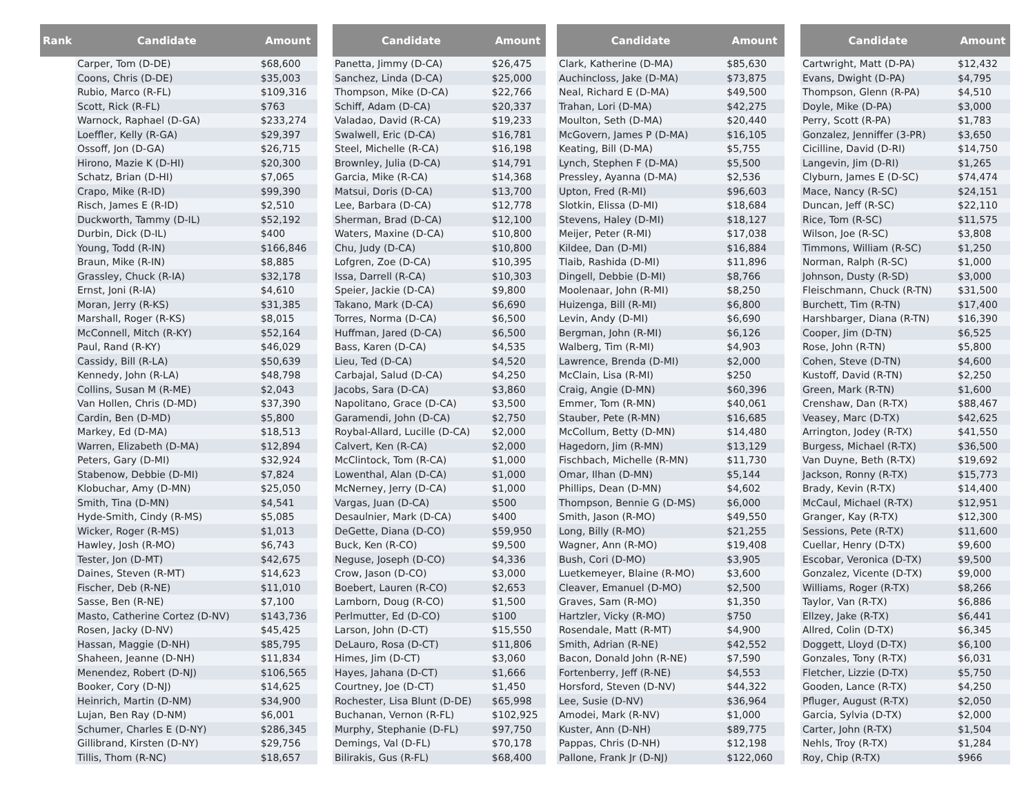| Rank | Candidate | Amount |
| --- | --- | --- |
| | Carper, Tom (D-DE) | $68,600 |
| | Coons, Chris (D-DE) | $35,003 |
| | Rubio, Marco (R-FL) | $109,316 |
| | Scott, Rick (R-FL) | $763 |
| | Warnock, Raphael (D-GA) | $233,274 |
| | Loeffler, Kelly (R-GA) | $29,397 |
| | Ossoff, Jon (D-GA) | $26,715 |
| | Hirono, Mazie K (D-HI) | $20,300 |
| | Schatz, Brian (D-HI) | $7,065 |
| | Crapo, Mike (R-ID) | $99,390 |
| | Risch, James E (R-ID) | $2,510 |
| | Duckworth, Tammy (D-IL) | $52,192 |
| | Durbin, Dick (D-IL) | $400 |
| | Young, Todd (R-IN) | $166,846 |
| | Braun, Mike (R-IN) | $8,885 |
| | Grassley, Chuck (R-IA) | $32,178 |
| | Ernst, Joni (R-IA) | $4,610 |
| | Moran, Jerry (R-KS) | $31,385 |
| | Marshall, Roger (R-KS) | $8,015 |
| | McConnell, Mitch (R-KY) | $52,164 |
| | Paul, Rand (R-KY) | $46,029 |
| | Cassidy, Bill (R-LA) | $50,639 |
| | Kennedy, John (R-LA) | $48,798 |
| | Collins, Susan M (R-ME) | $2,043 |
| | Van Hollen, Chris (D-MD) | $37,390 |
| | Cardin, Ben (D-MD) | $5,800 |
| | Markey, Ed (D-MA) | $18,513 |
| | Warren, Elizabeth (D-MA) | $12,894 |
| | Peters, Gary (D-MI) | $32,924 |
| | Stabenow, Debbie (D-MI) | $7,824 |
| | Klobuchar, Amy (D-MN) | $25,050 |
| | Smith, Tina (D-MN) | $4,541 |
| | Hyde-Smith, Cindy (R-MS) | $5,085 |
| | Wicker, Roger (R-MS) | $1,013 |
| | Hawley, Josh (R-MO) | $6,743 |
| | Tester, Jon (D-MT) | $42,675 |
| | Daines, Steven (R-MT) | $14,623 |
| | Fischer, Deb (R-NE) | $11,010 |
| | Sasse, Ben (R-NE) | $7,100 |
| | Masto, Catherine Cortez (D-NV) | $143,736 |
| | Rosen, Jacky (D-NV) | $45,425 |
| | Hassan, Maggie (D-NH) | $85,795 |
| | Shaheen, Jeanne (D-NH) | $11,834 |
| | Menendez, Robert (D-NJ) | $106,565 |
| | Booker, Cory (D-NJ) | $14,625 |
| | Heinrich, Martin (D-NM) | $34,900 |
| | Lujan, Ben Ray (D-NM) | $6,001 |
| | Schumer, Charles E (D-NY) | $286,345 |
| | Gillibrand, Kirsten (D-NY) | $29,756 |
| | Tillis, Thom (R-NC) | $18,657 |
| Candidate | Amount |
| --- | --- |
| Panetta, Jimmy (D-CA) | $26,475 |
| Sanchez, Linda (D-CA) | $25,000 |
| Thompson, Mike (D-CA) | $22,766 |
| Schiff, Adam (D-CA) | $20,337 |
| Valadao, David (R-CA) | $19,233 |
| Swalwell, Eric (D-CA) | $16,781 |
| Steel, Michelle (R-CA) | $16,198 |
| Brownley, Julia (D-CA) | $14,791 |
| Garcia, Mike (R-CA) | $14,368 |
| Matsui, Doris (D-CA) | $13,700 |
| Lee, Barbara (D-CA) | $12,778 |
| Sherman, Brad (D-CA) | $12,100 |
| Waters, Maxine (D-CA) | $10,800 |
| Chu, Judy (D-CA) | $10,800 |
| Lofgren, Zoe (D-CA) | $10,395 |
| Issa, Darrell (R-CA) | $10,303 |
| Speier, Jackie (D-CA) | $9,800 |
| Takano, Mark (D-CA) | $6,690 |
| Torres, Norma (D-CA) | $6,500 |
| Huffman, Jared (D-CA) | $6,500 |
| Bass, Karen (D-CA) | $4,535 |
| Lieu, Ted (D-CA) | $4,520 |
| Carbajal, Salud (D-CA) | $4,250 |
| Jacobs, Sara (D-CA) | $3,860 |
| Napolitano, Grace (D-CA) | $3,500 |
| Garamendi, John (D-CA) | $2,750 |
| Roybal-Allard, Lucille (D-CA) | $2,000 |
| Calvert, Ken (R-CA) | $2,000 |
| McClintock, Tom (R-CA) | $1,000 |
| Lowenthal, Alan (D-CA) | $1,000 |
| McNerney, Jerry (D-CA) | $1,000 |
| Vargas, Juan (D-CA) | $500 |
| Desaulnier, Mark (D-CA) | $400 |
| DeGette, Diana (D-CO) | $59,950 |
| Buck, Ken (R-CO) | $9,500 |
| Neguse, Joseph (D-CO) | $4,336 |
| Crow, Jason (D-CO) | $3,000 |
| Boebert, Lauren (R-CO) | $2,653 |
| Lamborn, Doug (R-CO) | $1,500 |
| Perlmutter, Ed (D-CO) | $100 |
| Larson, John (D-CT) | $15,550 |
| DeLauro, Rosa (D-CT) | $11,806 |
| Himes, Jim (D-CT) | $3,060 |
| Hayes, Jahana (D-CT) | $1,666 |
| Courtney, Joe (D-CT) | $1,450 |
| Rochester, Lisa Blunt (D-DE) | $65,998 |
| Buchanan, Vernon (R-FL) | $102,925 |
| Murphy, Stephanie (D-FL) | $97,750 |
| Demings, Val (D-FL) | $70,178 |
| Bilirakis, Gus (R-FL) | $68,400 |
| Candidate | Amount |
| --- | --- |
| Clark, Katherine (D-MA) | $85,630 |
| Auchincloss, Jake (D-MA) | $73,875 |
| Neal, Richard E (D-MA) | $49,500 |
| Trahan, Lori (D-MA) | $42,275 |
| Moulton, Seth (D-MA) | $20,440 |
| McGovern, James P (D-MA) | $16,105 |
| Keating, Bill (D-MA) | $5,755 |
| Lynch, Stephen F (D-MA) | $5,500 |
| Pressley, Ayanna (D-MA) | $2,536 |
| Upton, Fred (R-MI) | $96,603 |
| Slotkin, Elissa (D-MI) | $18,684 |
| Stevens, Haley (D-MI) | $18,127 |
| Meijer, Peter (R-MI) | $17,038 |
| Kildee, Dan (D-MI) | $16,884 |
| Tlaib, Rashida (D-MI) | $11,896 |
| Dingell, Debbie (D-MI) | $8,766 |
| Moolenaar, John (R-MI) | $8,250 |
| Huizenga, Bill (R-MI) | $6,800 |
| Levin, Andy (D-MI) | $6,690 |
| Bergman, John (R-MI) | $6,126 |
| Walberg, Tim (R-MI) | $4,903 |
| Lawrence, Brenda (D-MI) | $2,000 |
| McClain, Lisa (R-MI) | $250 |
| Craig, Angie (D-MN) | $60,396 |
| Emmer, Tom (R-MN) | $40,061 |
| Stauber, Pete (R-MN) | $16,685 |
| McCollum, Betty (D-MN) | $14,480 |
| Hagedorn, Jim (R-MN) | $13,129 |
| Fischbach, Michelle (R-MN) | $11,730 |
| Omar, Ilhan (D-MN) | $5,144 |
| Phillips, Dean (D-MN) | $4,602 |
| Thompson, Bennie G (D-MS) | $6,000 |
| Smith, Jason (R-MO) | $49,550 |
| Long, Billy (R-MO) | $21,255 |
| Wagner, Ann (R-MO) | $19,408 |
| Bush, Cori (D-MO) | $3,905 |
| Luetkemeyer, Blaine (R-MO) | $3,600 |
| Cleaver, Emanuel (D-MO) | $2,500 |
| Graves, Sam (R-MO) | $1,350 |
| Hartzler, Vicky (R-MO) | $750 |
| Rosendale, Matt (R-MT) | $4,900 |
| Smith, Adrian (R-NE) | $42,552 |
| Bacon, Donald John (R-NE) | $7,590 |
| Fortenberry, Jeff (R-NE) | $4,553 |
| Horsford, Steven (D-NV) | $44,322 |
| Lee, Susie (D-NV) | $36,964 |
| Amodei, Mark (R-NV) | $1,000 |
| Kuster, Ann (D-NH) | $89,775 |
| Pappas, Chris (D-NH) | $12,198 |
| Pallone, Frank Jr (D-NJ) | $122,060 |
| Candidate | Amount |
| --- | --- |
| Cartwright, Matt (D-PA) | $12,432 |
| Evans, Dwight (D-PA) | $4,795 |
| Thompson, Glenn (R-PA) | $4,510 |
| Doyle, Mike (D-PA) | $3,000 |
| Perry, Scott (R-PA) | $1,783 |
| Gonzalez, Jenniffer (3-PR) | $3,650 |
| Cicilline, David (D-RI) | $14,750 |
| Langevin, Jim (D-RI) | $1,265 |
| Clyburn, James E (D-SC) | $74,474 |
| Mace, Nancy (R-SC) | $24,151 |
| Duncan, Jeff (R-SC) | $22,110 |
| Rice, Tom (R-SC) | $11,575 |
| Wilson, Joe (R-SC) | $3,808 |
| Timmons, William (R-SC) | $1,250 |
| Norman, Ralph (R-SC) | $1,000 |
| Johnson, Dusty (R-SD) | $3,000 |
| Fleischmann, Chuck (R-TN) | $31,500 |
| Burchett, Tim (R-TN) | $17,400 |
| Harshbarger, Diana (R-TN) | $16,390 |
| Cooper, Jim (D-TN) | $6,525 |
| Rose, John (R-TN) | $5,800 |
| Cohen, Steve (D-TN) | $4,600 |
| Kustoff, David (R-TN) | $2,250 |
| Green, Mark (R-TN) | $1,600 |
| Crenshaw, Dan (R-TX) | $88,467 |
| Veasey, Marc (D-TX) | $42,625 |
| Arrington, Jodey (R-TX) | $41,550 |
| Burgess, Michael (R-TX) | $36,500 |
| Van Duyne, Beth (R-TX) | $19,692 |
| Jackson, Ronny (R-TX) | $15,773 |
| Brady, Kevin (R-TX) | $14,400 |
| McCaul, Michael (R-TX) | $12,951 |
| Granger, Kay (R-TX) | $12,300 |
| Sessions, Pete (R-TX) | $11,600 |
| Cuellar, Henry (D-TX) | $9,600 |
| Escobar, Veronica (D-TX) | $9,500 |
| Gonzalez, Vicente (D-TX) | $9,000 |
| Williams, Roger (R-TX) | $8,266 |
| Taylor, Van (R-TX) | $6,886 |
| Ellzey, Jake (R-TX) | $6,441 |
| Allred, Colin (D-TX) | $6,345 |
| Doggett, Lloyd (D-TX) | $6,100 |
| Gonzales, Tony (R-TX) | $6,031 |
| Fletcher, Lizzie (D-TX) | $5,750 |
| Gooden, Lance (R-TX) | $4,250 |
| Pfluger, August (R-TX) | $2,050 |
| Garcia, Sylvia (D-TX) | $2,000 |
| Carter, John (R-TX) | $1,504 |
| Nehls, Troy (R-TX) | $1,284 |
| Roy, Chip (R-TX) | $966 |